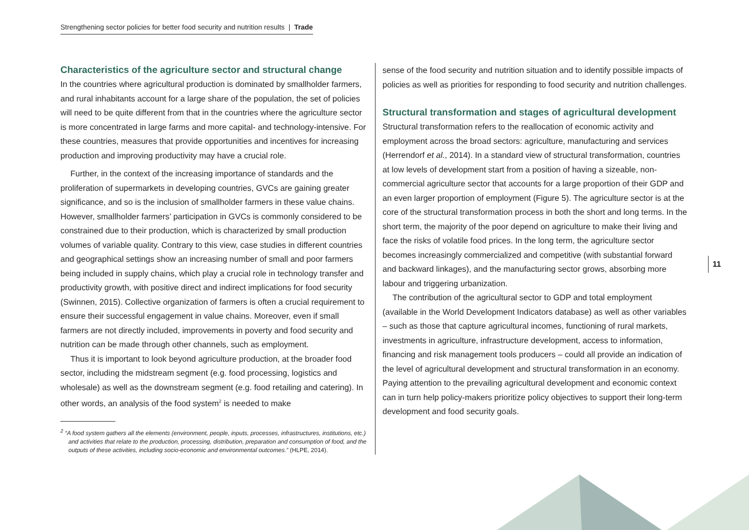Strengthening sector policies for better food security and nutrition results | Trade
Characteristics of the agriculture sector and structural change
In the countries where agricultural production is dominated by smallholder farmers, and rural inhabitants account for a large share of the population, the set of policies will need to be quite different from that in the countries where the agriculture sector is more concentrated in large farms and more capital- and technology-intensive. For these countries, measures that provide opportunities and incentives for increasing production and improving productivity may have a crucial role.
Further, in the context of the increasing importance of standards and the proliferation of supermarkets in developing countries, GVCs are gaining greater significance, and so is the inclusion of smallholder farmers in these value chains. However, smallholder farmers’ participation in GVCs is commonly considered to be constrained due to their production, which is characterized by small production volumes of variable quality. Contrary to this view, case studies in different countries and geographical settings show an increasing number of small and poor farmers being included in supply chains, which play a crucial role in technology transfer and productivity growth, with positive direct and indirect implications for food security (Swinnen, 2015). Collective organization of farmers is often a crucial requirement to ensure their successful engagement in value chains. Moreover, even if small farmers are not directly included, improvements in poverty and food security and nutrition can be made through other channels, such as employment.
Thus it is important to look beyond agriculture production, at the broader food sector, including the midstream segment (e.g. food processing, logistics and wholesale) as well as the downstream segment (e.g. food retailing and catering). In other words, an analysis of the food system<sup>2</sup> is needed to make
<sup>2</sup> “A food system gathers all the elements (environment, people, inputs, processes, infrastructures, institutions, etc.) and activities that relate to the production, processing, distribution, preparation and consumption of food, and the outputs of these activities, including socio-economic and environmental outcomes.” (HLPE, 2014).
sense of the food security and nutrition situation and to identify possible impacts of policies as well as priorities for responding to food security and nutrition challenges.
Structural transformation and stages of agricultural development
Structural transformation refers to the reallocation of economic activity and employment across the broad sectors: agriculture, manufacturing and services (Herrendorf et al., 2014). In a standard view of structural transformation, countries at low levels of development start from a position of having a sizeable, non-commercial agriculture sector that accounts for a large proportion of their GDP and an even larger proportion of employment (Figure 5). The agriculture sector is at the core of the structural transformation process in both the short and long terms. In the short term, the majority of the poor depend on agriculture to make their living and face the risks of volatile food prices. In the long term, the agriculture sector becomes increasingly commercialized and competitive (with substantial forward and backward linkages), and the manufacturing sector grows, absorbing more labour and triggering urbanization.
The contribution of the agricultural sector to GDP and total employment (available in the World Development Indicators database) as well as other variables – such as those that capture agricultural incomes, functioning of rural markets, investments in agriculture, infrastructure development, access to information, financing and risk management tools producers – could all provide an indication of the level of agricultural development and structural transformation in an economy. Paying attention to the prevailing agricultural development and economic context can in turn help policy-makers prioritize policy objectives to support their long-term development and food security goals.
11